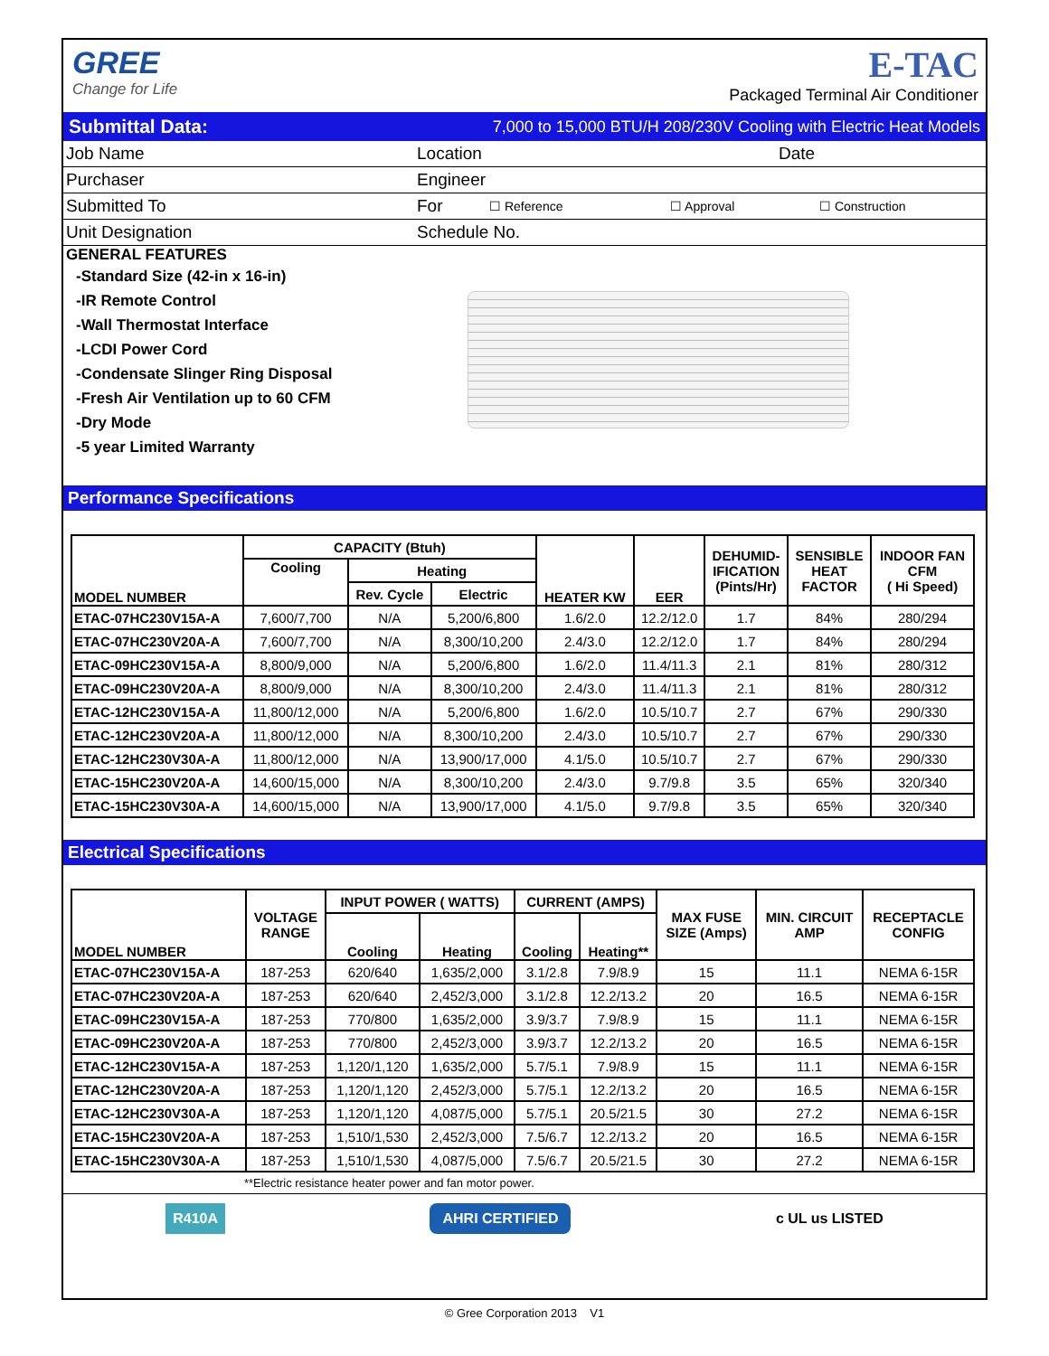GREE
Change for Life
E-TAC
Packaged Terminal Air Conditioner
Submittal Data: 7,000 to 15,000 BTU/H 208/230V Cooling with Electric Heat Models
Job Name Location Date
Purchaser Engineer
Submitted To For ☐ Reference ☐ Approval ☐ Construction
Unit Designation Schedule No.
GENERAL FEATURES
-Standard Size (42-in x 16-in)
-IR Remote Control
-Wall Thermostat Interface
-LCDI Power Cord
-Condensate Slinger Ring Disposal
-Fresh Air Ventilation up to 60 CFM
-Dry Mode
-5 year Limited Warranty
Performance Specifications
| MODEL NUMBER | CAPACITY (Btuh) | | | HEATER KW | EER | DEHUMID- IFICATION (Pints/Hr) | SENSIBLE HEAT FACTOR | INDOOR FAN CFM ( Hi Speed) |
| --- | --- | --- | --- | --- | --- | --- | --- | --- |
| | Cooling | Heating | | | | | | |
| | | Rev. Cycle | Electric | | | | | |
| ETAC-07HC230V15A-A | 7,600/7,700 | N/A | 5,200/6,800 | 1.6/2.0 | 12.2/12.0 | 1.7 | 84% | 280/294 |
| ETAC-07HC230V20A-A | 7,600/7,700 | N/A | 8,300/10,200 | 2.4/3.0 | 12.2/12.0 | 1.7 | 84% | 280/294 |
| ETAC-09HC230V15A-A | 8,800/9,000 | N/A | 5,200/6,800 | 1.6/2.0 | 11.4/11.3 | 2.1 | 81% | 280/312 |
| ETAC-09HC230V20A-A | 8,800/9,000 | N/A | 8,300/10,200 | 2.4/3.0 | 11.4/11.3 | 2.1 | 81% | 280/312 |
| ETAC-12HC230V15A-A | 11,800/12,000 | N/A | 5,200/6,800 | 1.6/2.0 | 10.5/10.7 | 2.7 | 67% | 290/330 |
| ETAC-12HC230V20A-A | 11,800/12,000 | N/A | 8,300/10,200 | 2.4/3.0 | 10.5/10.7 | 2.7 | 67% | 290/330 |
| ETAC-12HC230V30A-A | 11,800/12,000 | N/A | 13,900/17,000 | 4.1/5.0 | 10.5/10.7 | 2.7 | 67% | 290/330 |
| ETAC-15HC230V20A-A | 14,600/15,000 | N/A | 8,300/10,200 | 2.4/3.0 | 9.7/9.8 | 3.5 | 65% | 320/340 |
| ETAC-15HC230V30A-A | 14,600/15,000 | N/A | 13,900/17,000 | 4.1/5.0 | 9.7/9.8 | 3.5 | 65% | 320/340 |
Electrical Specifications
| MODEL NUMBER | VOLTAGE RANGE | INPUT POWER ( WATTS) | | CURRENT (AMPS) | | MAX FUSE SIZE (Amps) | MIN. CIRCUIT AMP | RECEPTACLE CONFIG |
| --- | --- | --- | --- | --- | --- | --- | --- | --- |
| | | Cooling | Heating | Cooling | Heating** | | | |
| ETAC-07HC230V15A-A | 187-253 | 620/640 | 1,635/2,000 | 3.1/2.8 | 7.9/8.9 | 15 | 11.1 | NEMA 6-15R |
| ETAC-07HC230V20A-A | 187-253 | 620/640 | 2,452/3,000 | 3.1/2.8 | 12.2/13.2 | 20 | 16.5 | NEMA 6-15R |
| ETAC-09HC230V15A-A | 187-253 | 770/800 | 1,635/2,000 | 3.9/3.7 | 7.9/8.9 | 15 | 11.1 | NEMA 6-15R |
| ETAC-09HC230V20A-A | 187-253 | 770/800 | 2,452/3,000 | 3.9/3.7 | 12.2/13.2 | 20 | 16.5 | NEMA 6-15R |
| ETAC-12HC230V15A-A | 187-253 | 1,120/1,120 | 1,635/2,000 | 5.7/5.1 | 7.9/8.9 | 15 | 11.1 | NEMA 6-15R |
| ETAC-12HC230V20A-A | 187-253 | 1,120/1,120 | 2,452/3,000 | 5.7/5.1 | 12.2/13.2 | 20 | 16.5 | NEMA 6-15R |
| ETAC-12HC230V30A-A | 187-253 | 1,120/1,120 | 4,087/5,000 | 5.7/5.1 | 20.5/21.5 | 30 | 27.2 | NEMA 6-15R |
| ETAC-15HC230V20A-A | 187-253 | 1,510/1,530 | 2,452/3,000 | 7.5/6.7 | 12.2/13.2 | 20 | 16.5 | NEMA 6-15R |
| ETAC-15HC230V30A-A | 187-253 | 1,510/1,530 | 4,087/5,000 | 7.5/6.7 | 20.5/21.5 | 30 | 27.2 | NEMA 6-15R |
**Electric resistance heater power and fan motor power.
R410A AHRI CERTIFIED c UL us LISTED
© Gree Corporation 2013 V1